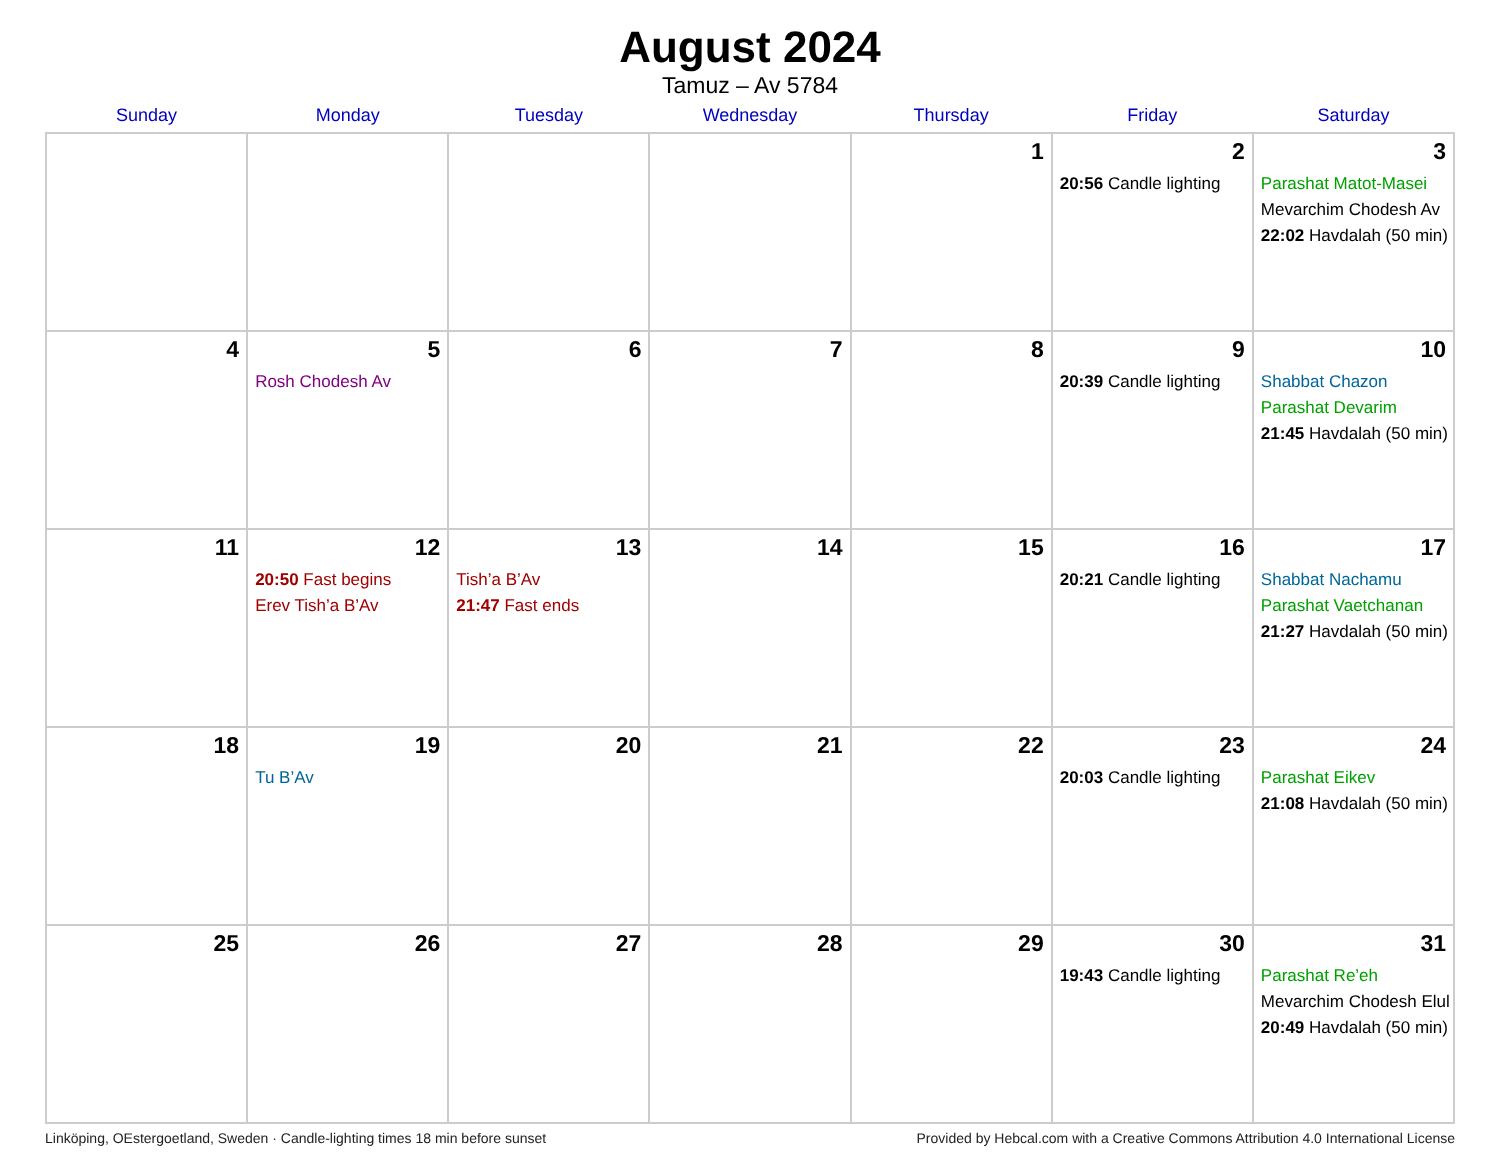August 2024
Tamuz – Av 5784
| Sunday | Monday | Tuesday | Wednesday | Thursday | Friday | Saturday |
| --- | --- | --- | --- | --- | --- | --- |
| | | | | 1 | 2 20:56 Candle lighting | 3 Parashat Matot-Masei Mevarchim Chodesh Av 22:02 Havdalah (50 min) |
| 4 | 5 Rosh Chodesh Av | 6 | 7 | 8 | 9 20:39 Candle lighting | 10 Shabbat Chazon Parashat Devarim 21:45 Havdalah (50 min) |
| 11 | 12 20:50 Fast begins Erev Tish’a B’Av | 13 Tish’a B’Av 21:47 Fast ends | 14 | 15 | 16 20:21 Candle lighting | 17 Shabbat Nachamu Parashat Vaetchanan 21:27 Havdalah (50 min) |
| 18 | 19 Tu B’Av | 20 | 21 | 22 | 23 20:03 Candle lighting | 24 Parashat Eikev 21:08 Havdalah (50 min) |
| 25 | 26 | 27 | 28 | 29 | 30 19:43 Candle lighting | 31 Parashat Re’eh Mevarchim Chodesh Elul 20:49 Havdalah (50 min) |
Linköping, OEstergoetland, Sweden · Candle-lighting times 18 min before sunset Provided by Hebcal.com with a Creative Commons Attribution 4.0 International License